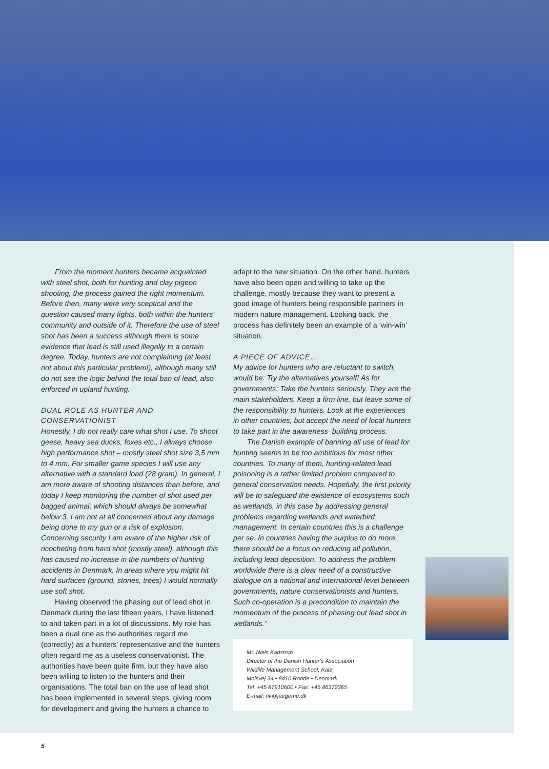From the moment hunters became acquainted with steel shot, both for hunting and clay pigeon shooting, the process gained the right momentum. Before then, many were very sceptical and the question caused many fights, both within the hunters’ community and outside of it. Therefore the use of steel shot has been a success although there is some evidence that lead is still used illegally to a certain degree. Today, hunters are not complaining (at least not about this particular problem!), although many still do not see the logic behind the total ban of lead, also enforced in upland hunting.
DUAL ROLE AS HUNTER AND CONSERVATIONIST
Honestly, I do not really care what shot I use. To shoot geese, heavy sea ducks, foxes etc., I always choose high performance shot – mostly steel shot size 3,5 mm to 4 mm. For smaller game species I will use any alternative with a standard load (28 gram). In general, I am more aware of shooting distances than before, and today I keep monitoring the number of shot used per bagged animal, which should always be somewhat below 3. I am not at all concerned about any damage being done to my gun or a risk of explosion. Concerning security I am aware of the higher risk of ricocheting from hard shot (mostly steel), although this has caused no increase in the numbers of hunting accidents in Denmark. In areas where you might hit hard surfaces (ground, stones, trees) I would normally use soft shot.
Having observed the phasing out of lead shot in Denmark during the last fifteen years, I have listened to and taken part in a lot of discussions. My role has been a dual one as the authorities regard me (correctly) as a hunters’ representative and the hunters often regard me as a useless conservationist. The authorities have been quite firm, but they have also been willing to listen to the hunters and their organisations. The total ban on the use of lead shot has been implemented in several steps, giving room for development and giving the hunters a chance to
adapt to the new situation. On the other hand, hunters have also been open and willing to take up the challenge, mostly because they want to present a good image of hunters being responsible partners in modern nature management. Looking back, the process has definitely been an example of a ‘win-win’ situation.
A PIECE OF ADVICE…
My advice for hunters who are reluctant to switch, would be: Try the alternatives yourself! As for governments: Take the hunters seriously. They are the main stakeholders. Keep a firm line, but leave some of the responsibility to hunters. Look at the experiences in other countries, but accept the need of local hunters to take part in the awareness–building process.
The Danish example of banning all use of lead for hunting seems to be too ambitious for most other countries. To many of them, hunting-related lead poisoning is a rather limited problem compared to general conservation needs. Hopefully, the first priority will be to safeguard the existence of ecosystems such as wetlands, in this case by addressing general problems regarding wetlands and waterbird management. In certain countries this is a challenge per se. In countries having the surplus to do more, there should be a focus on reducing all pollution, including lead deposition. To address the problem worldwide there is a clear need of a constructive dialogue on a national and international level between governments, nature conservationists and hunters. Such co-operation is a precondition to maintain the momentum of the process of phasing out lead shot in wetlands.”
Mr. Niels Kanstrup
Director of the Danish Hunter’s Association
Wildlife Management School, Kalø
Molsvej 34 • 8410 Ronde • Denmark
Tel: +45 87910600 • Fax: +45 86372365
E-mail: nk@jaegeme.dk
5